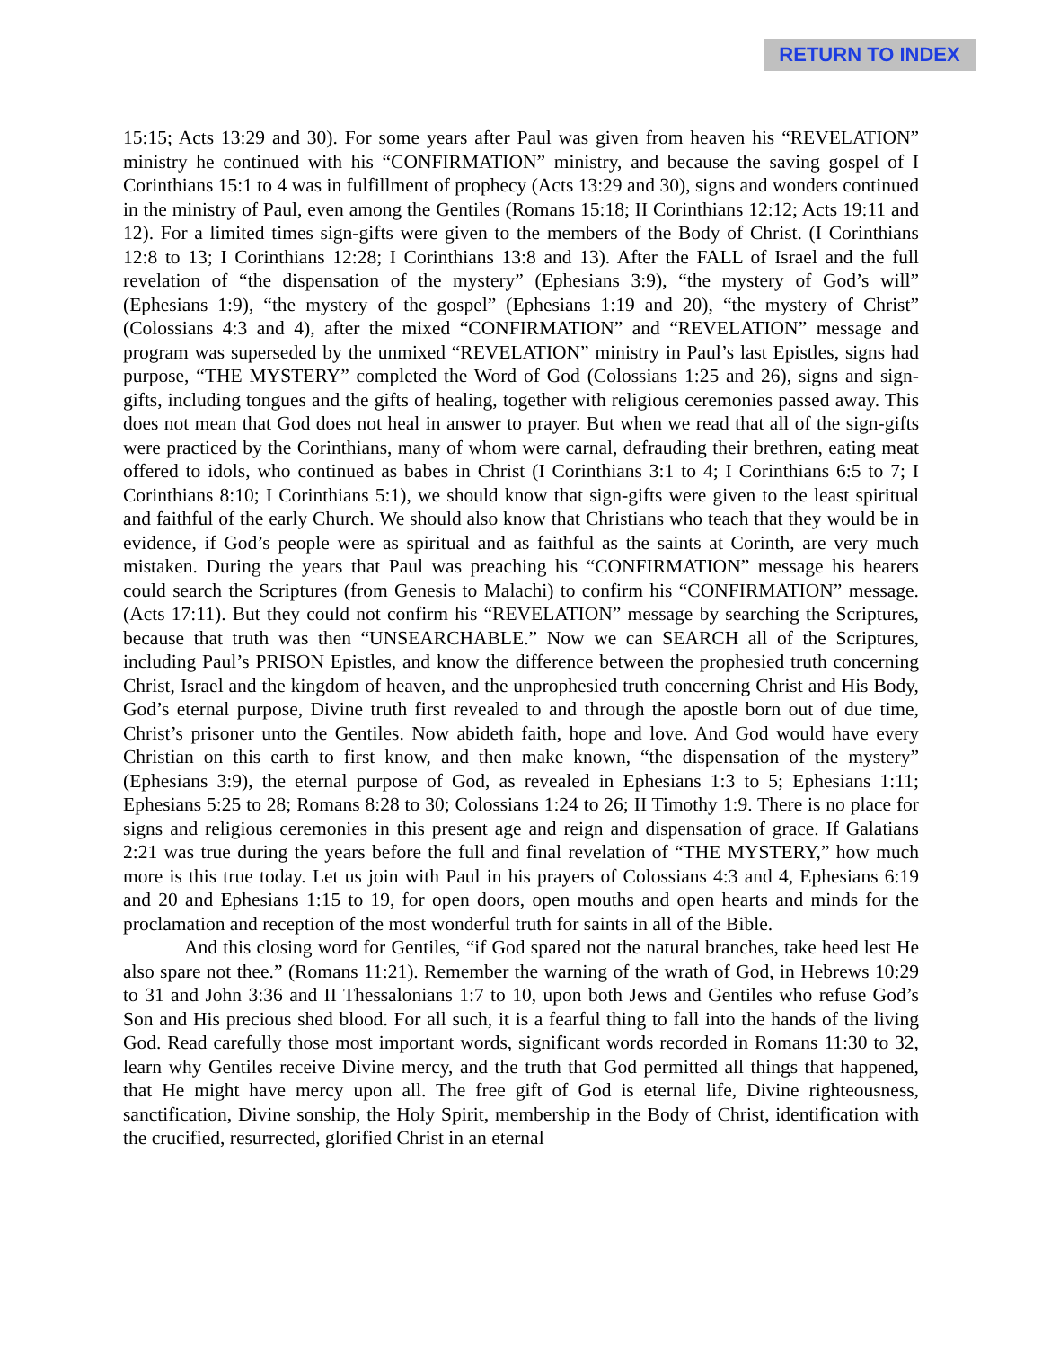RETURN TO INDEX
15:15; Acts 13:29 and 30). For some years after Paul was given from heaven his “REVELATION” ministry he continued with his “CONFIRMATION” ministry, and because the saving gospel of I Corinthians 15:1 to 4 was in fulfillment of prophecy (Acts 13:29 and 30), signs and wonders continued in the ministry of Paul, even among the Gentiles (Romans 15:18; II Corinthians 12:12; Acts 19:11 and 12). For a limited times sign-gifts were given to the members of the Body of Christ. (I Corinthians 12:8 to 13; I Corinthians 12:28; I Corinthians 13:8 and 13). After the FALL of Israel and the full revelation of “the dispensation of the mystery” (Ephesians 3:9), “the mystery of God’s will” (Ephesians 1:9), “the mystery of the gospel” (Ephesians 1:19 and 20), “the mystery of Christ” (Colossians 4:3 and 4), after the mixed “CONFIRMATION” and “REVELATION” message and program was superseded by the unmixed “REVELATION” ministry in Paul’s last Epistles, signs had purpose, “THE MYSTERY” completed the Word of God (Colossians 1:25 and 26), signs and sign-gifts, including tongues and the gifts of healing, together with religious ceremonies passed away. This does not mean that God does not heal in answer to prayer. But when we read that all of the sign-gifts were practiced by the Corinthians, many of whom were carnal, defrauding their brethren, eating meat offered to idols, who continued as babes in Christ (I Corinthians 3:1 to 4; I Corinthians 6:5 to 7; I Corinthians 8:10; I Corinthians 5:1), we should know that sign-gifts were given to the least spiritual and faithful of the early Church. We should also know that Christians who teach that they would be in evidence, if God’s people were as spiritual and as faithful as the saints at Corinth, are very much mistaken. During the years that Paul was preaching his “CONFIRMATION” message his hearers could search the Scriptures (from Genesis to Malachi) to confirm his “CONFIRMATION” message. (Acts 17:11). But they could not confirm his “REVELATION” message by searching the Scriptures, because that truth was then “UNSEARCHABLE.” Now we can SEARCH all of the Scriptures, including Paul’s PRISON Epistles, and know the difference between the prophesied truth concerning Christ, Israel and the kingdom of heaven, and the unprophesied truth concerning Christ and His Body, God’s eternal purpose, Divine truth first revealed to and through the apostle born out of due time, Christ’s prisoner unto the Gentiles. Now abideth faith, hope and love. And God would have every Christian on this earth to first know, and then make known, “the dispensation of the mystery” (Ephesians 3:9), the eternal purpose of God, as revealed in Ephesians 1:3 to 5; Ephesians 1:11; Ephesians 5:25 to 28; Romans 8:28 to 30; Colossians 1:24 to 26; II Timothy 1:9. There is no place for signs and religious ceremonies in this present age and reign and dispensation of grace. If Galatians 2:21 was true during the years before the full and final revelation of “THE MYSTERY,” how much more is this true today. Let us join with Paul in his prayers of Colossians 4:3 and 4, Ephesians 6:19 and 20 and Ephesians 1:15 to 19, for open doors, open mouths and open hearts and minds for the proclamation and reception of the most wonderful truth for saints in all of the Bible.
And this closing word for Gentiles, “if God spared not the natural branches, take heed lest He also spare not thee.” (Romans 11:21). Remember the warning of the wrath of God, in Hebrews 10:29 to 31 and John 3:36 and II Thessalonians 1:7 to 10, upon both Jews and Gentiles who refuse God’s Son and His precious shed blood. For all such, it is a fearful thing to fall into the hands of the living God. Read carefully those most important words, significant words recorded in Romans 11:30 to 32, learn why Gentiles receive Divine mercy, and the truth that God permitted all things that happened, that He might have mercy upon all. The free gift of God is eternal life, Divine righteousness, sanctification, Divine sonship, the Holy Spirit, membership in the Body of Christ, identification with the crucified, resurrected, glorified Christ in an eternal